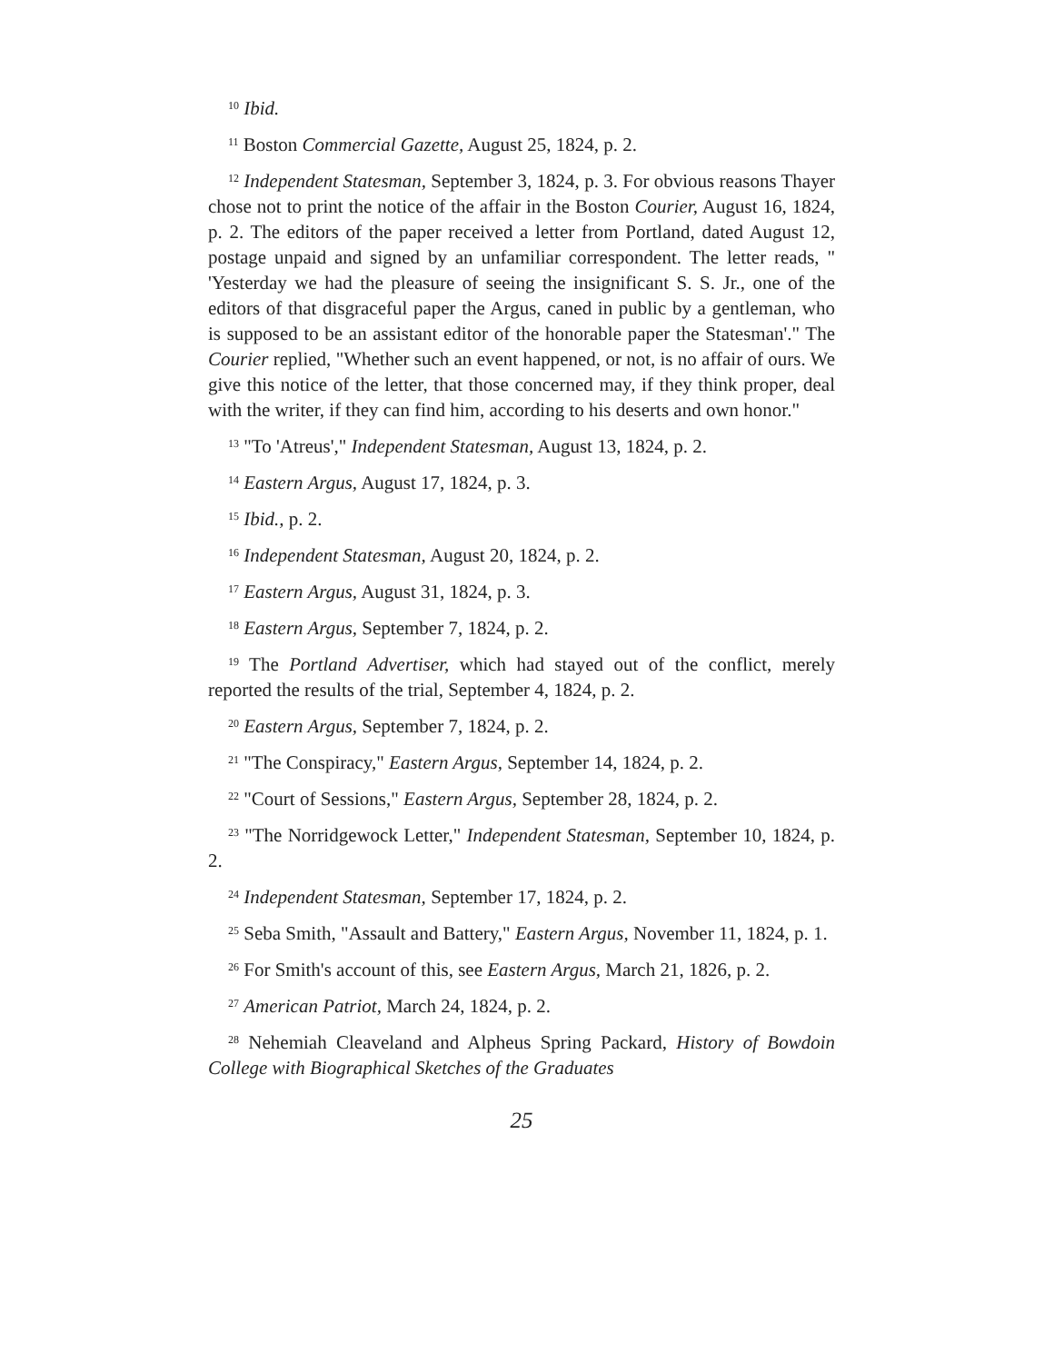<sup>10</sup> Ibid.
<sup>11</sup> Boston Commercial Gazette, August 25, 1824, p. 2.
<sup>12</sup> Independent Statesman, September 3, 1824, p. 3. For obvious reasons Thayer chose not to print the notice of the affair in the Boston Courier, August 16, 1824, p. 2. The editors of the paper received a letter from Portland, dated August 12, postage unpaid and signed by an unfamiliar correspondent. The letter reads, " 'Yesterday we had the pleasure of seeing the insignificant S. S. Jr., one of the editors of that disgraceful paper the Argus, caned in public by a gentleman, who is supposed to be an assistant editor of the honorable paper the Statesman'." The Courier replied, "Whether such an event happened, or not, is no affair of ours. We give this notice of the letter, that those concerned may, if they think proper, deal with the writer, if they can find him, according to his deserts and own honor."
<sup>13</sup> "To 'Atreus'," Independent Statesman, August 13, 1824, p. 2.
<sup>14</sup> Eastern Argus, August 17, 1824, p. 3.
<sup>15</sup> Ibid., p. 2.
<sup>16</sup> Independent Statesman, August 20, 1824, p. 2.
<sup>17</sup> Eastern Argus, August 31, 1824, p. 3.
<sup>18</sup> Eastern Argus, September 7, 1824, p. 2.
<sup>19</sup> The Portland Advertiser, which had stayed out of the conflict, merely reported the results of the trial, September 4, 1824, p. 2.
<sup>20</sup> Eastern Argus, September 7, 1824, p. 2.
<sup>21</sup> "The Conspiracy," Eastern Argus, September 14, 1824, p. 2.
<sup>22</sup> "Court of Sessions," Eastern Argus, September 28, 1824, p. 2.
<sup>23</sup> "The Norridgewock Letter," Independent Statesman, September 10, 1824, p. 2.
<sup>24</sup> Independent Statesman, September 17, 1824, p. 2.
<sup>25</sup> Seba Smith, "Assault and Battery," Eastern Argus, November 11, 1824, p. 1.
<sup>26</sup> For Smith's account of this, see Eastern Argus, March 21, 1826, p. 2.
<sup>27</sup> American Patriot, March 24, 1824, p. 2.
<sup>28</sup> Nehemiah Cleaveland and Alpheus Spring Packard, History of Bowdoin College with Biographical Sketches of the Graduates
25